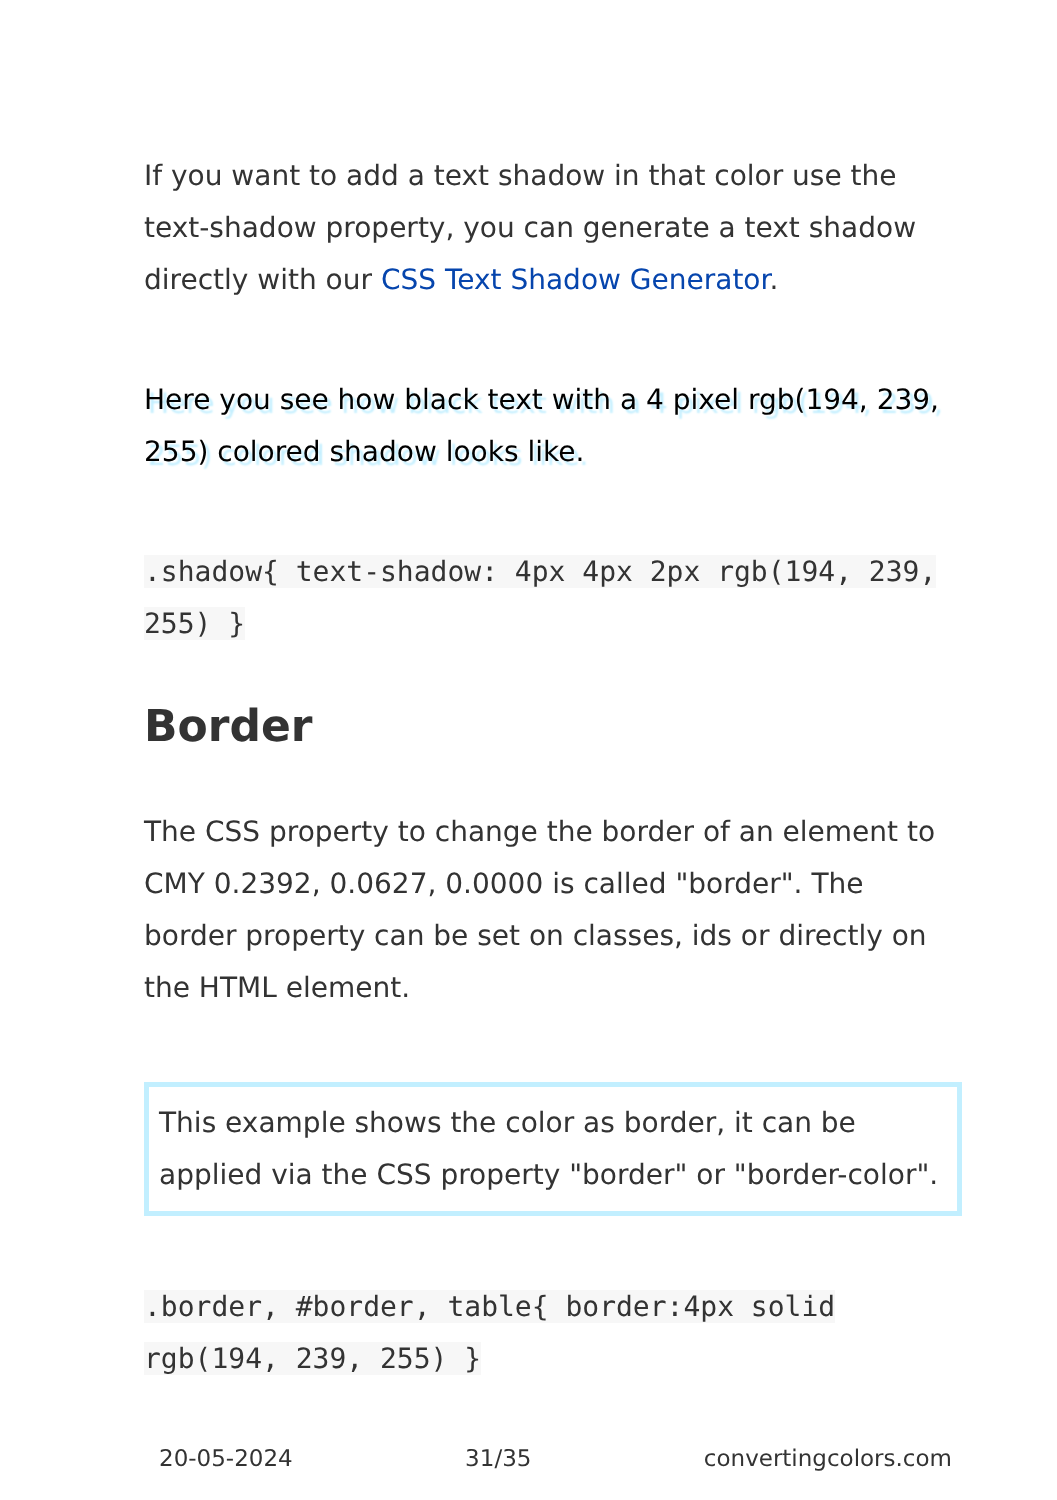If you want to add a text shadow in that color use the text-shadow property, you can generate a text shadow directly with our CSS Text Shadow Generator.
Here you see how black text with a 4 pixel rgb(194, 239, 255) colored shadow looks like.
.shadow{ text-shadow: 4px 4px 2px rgb(194, 239, 255) }
Border
The CSS property to change the border of an element to CMY 0.2392, 0.0627, 0.0000 is called "border". The border property can be set on classes, ids or directly on the HTML element.
This example shows the color as border, it can be applied via the CSS property "border" or "border-color".
.border, #border, table{ border:4px solid rgb(194, 239, 255) }
20-05-2024 31/35 convertingcolors.com